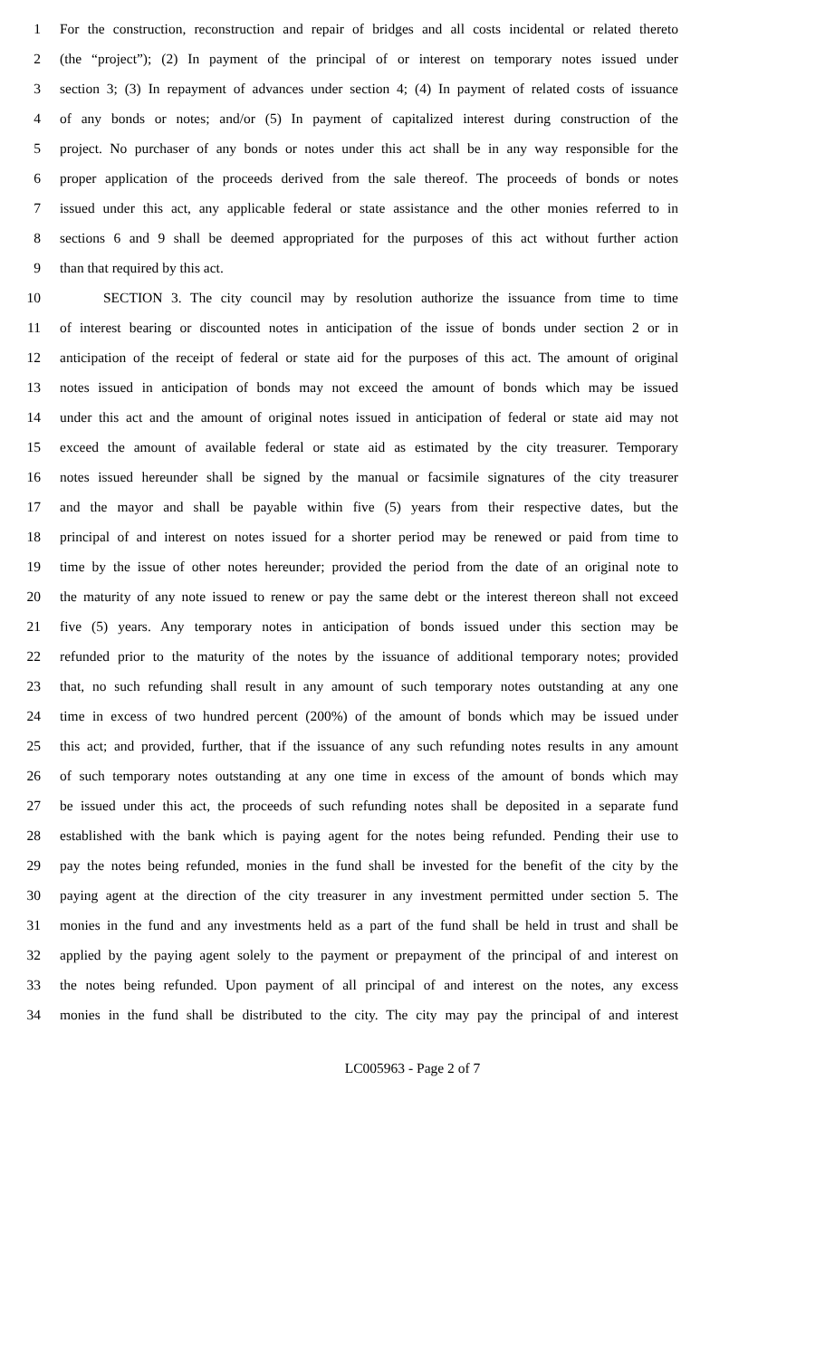1 For the construction, reconstruction and repair of bridges and all costs incidental or related thereto
2 (the “project”); (2) In payment of the principal of or interest on temporary notes issued under
3 section 3; (3) In repayment of advances under section 4; (4) In payment of related costs of issuance
4 of any bonds or notes; and/or (5) In payment of capitalized interest during construction of the
5 project. No purchaser of any bonds or notes under this act shall be in any way responsible for the
6 proper application of the proceeds derived from the sale thereof. The proceeds of bonds or notes
7 issued under this act, any applicable federal or state assistance and the other monies referred to in
8 sections 6 and 9 shall be deemed appropriated for the purposes of this act without further action
9 than that required by this act.
10 SECTION 3. The city council may by resolution authorize the issuance from time to time
11 of interest bearing or discounted notes in anticipation of the issue of bonds under section 2 or in
12 anticipation of the receipt of federal or state aid for the purposes of this act. The amount of original
13 notes issued in anticipation of bonds may not exceed the amount of bonds which may be issued
14 under this act and the amount of original notes issued in anticipation of federal or state aid may not
15 exceed the amount of available federal or state aid as estimated by the city treasurer. Temporary
16 notes issued hereunder shall be signed by the manual or facsimile signatures of the city treasurer
17 and the mayor and shall be payable within five (5) years from their respective dates, but the
18 principal of and interest on notes issued for a shorter period may be renewed or paid from time to
19 time by the issue of other notes hereunder; provided the period from the date of an original note to
20 the maturity of any note issued to renew or pay the same debt or the interest thereon shall not exceed
21 five (5) years. Any temporary notes in anticipation of bonds issued under this section may be
22 refunded prior to the maturity of the notes by the issuance of additional temporary notes; provided
23 that, no such refunding shall result in any amount of such temporary notes outstanding at any one
24 time in excess of two hundred percent (200%) of the amount of bonds which may be issued under
25 this act; and provided, further, that if the issuance of any such refunding notes results in any amount
26 of such temporary notes outstanding at any one time in excess of the amount of bonds which may
27 be issued under this act, the proceeds of such refunding notes shall be deposited in a separate fund
28 established with the bank which is paying agent for the notes being refunded. Pending their use to
29 pay the notes being refunded, monies in the fund shall be invested for the benefit of the city by the
30 paying agent at the direction of the city treasurer in any investment permitted under section 5. The
31 monies in the fund and any investments held as a part of the fund shall be held in trust and shall be
32 applied by the paying agent solely to the payment or prepayment of the principal of and interest on
33 the notes being refunded. Upon payment of all principal of and interest on the notes, any excess
34 monies in the fund shall be distributed to the city. The city may pay the principal of and interest
LC005963 - Page 2 of 7